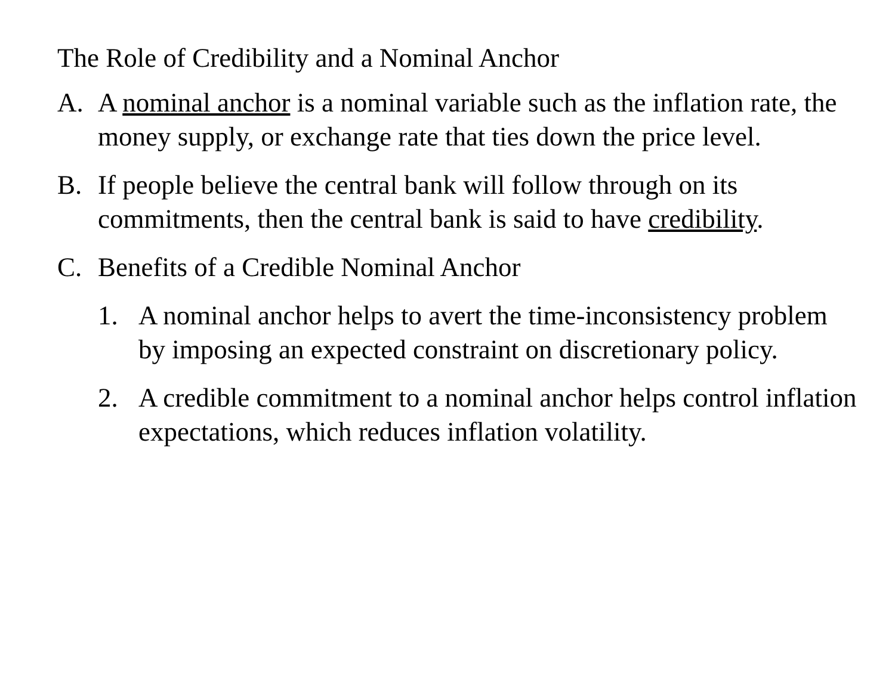The Role of Credibility and a Nominal Anchor
A. A nominal anchor is a nominal variable such as the inflation rate, the money supply, or exchange rate that ties down the price level.
B. If people believe the central bank will follow through on its commitments, then the central bank is said to have credibility.
C. Benefits of a Credible Nominal Anchor
1. A nominal anchor helps to avert the time-inconsistency problem by imposing an expected constraint on discretionary policy.
2. A credible commitment to a nominal anchor helps control inflation expectations, which reduces inflation volatility.